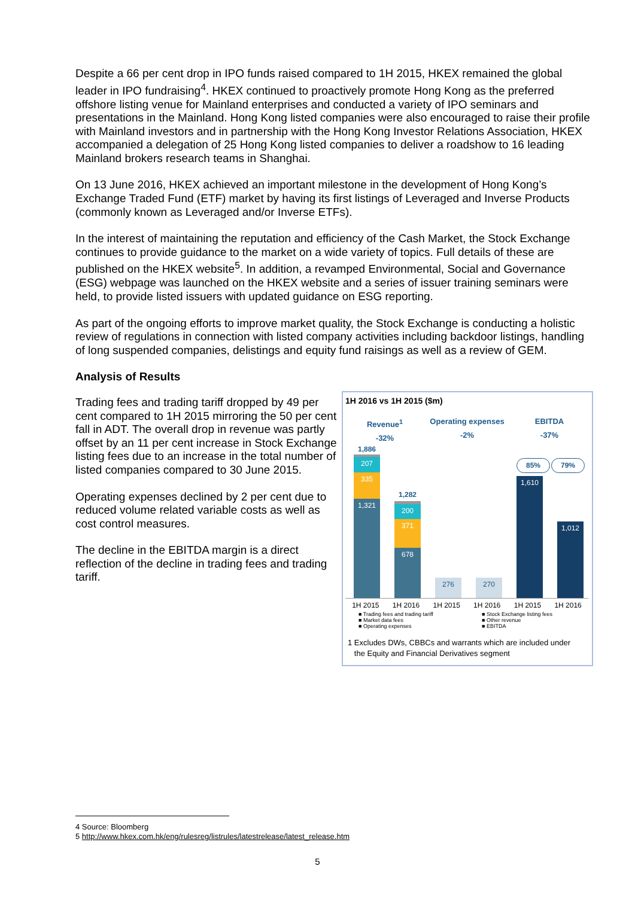Despite a 66 per cent drop in IPO funds raised compared to 1H 2015, HKEX remained the global leader in IPO fundraising<sup>4</sup>. HKEX continued to proactively promote Hong Kong as the preferred offshore listing venue for Mainland enterprises and conducted a variety of IPO seminars and presentations in the Mainland. Hong Kong listed companies were also encouraged to raise their profile with Mainland investors and in partnership with the Hong Kong Investor Relations Association, HKEX accompanied a delegation of 25 Hong Kong listed companies to deliver a roadshow to 16 leading Mainland brokers research teams in Shanghai.
On 13 June 2016, HKEX achieved an important milestone in the development of Hong Kong’s Exchange Traded Fund (ETF) market by having its first listings of Leveraged and Inverse Products (commonly known as Leveraged and/or Inverse ETFs).
In the interest of maintaining the reputation and efficiency of the Cash Market, the Stock Exchange continues to provide guidance to the market on a wide variety of topics. Full details of these are published on the HKEX website<sup>5</sup>. In addition, a revamped Environmental, Social and Governance (ESG) webpage was launched on the HKEX website and a series of issuer training seminars were held, to provide listed issuers with updated guidance on ESG reporting.
As part of the ongoing efforts to improve market quality, the Stock Exchange is conducting a holistic review of regulations in connection with listed company activities including backdoor listings, handling of long suspended companies, delistings and equity fund raisings as well as a review of GEM.
Analysis of Results
Trading fees and trading tariff dropped by 49 per cent compared to 1H 2015 mirroring the 50 per cent fall in ADT. The overall drop in revenue was partly offset by an 11 per cent increase in Stock Exchange listing fees due to an increase in the total number of listed companies compared to 30 June 2015.
Operating expenses declined by 2 per cent due to reduced volume related variable costs as well as cost control measures.
The decline in the EBITDA margin is a direct reflection of the decline in trading fees and trading tariff.
1H 2016 vs 1H 2015 ($m)
Revenue<sup>1</sup>
-32%
Operating expenses
-2%
EBITDA
-37%
1,886
207
335
1,321
1,282
200
371
678
276 270
85% 79%
1,610
1,012
1H 2015 1H 2016 1H 2015 1H 2016 1H 2015 1H 2016
■ Trading fees and trading tariff
■ Market data fees
■ Operating expenses
■ Stock Exchange listing fees
■ Other revenue
■ EBITDA
1 Excludes DWs, CBBCs and warrants which are included under
the Equity and Financial Derivatives segment
4 Source: Bloomberg
5 http://www.hkex.com.hk/eng/rulesreg/listrules/latestrelease/latest_release.htm
5